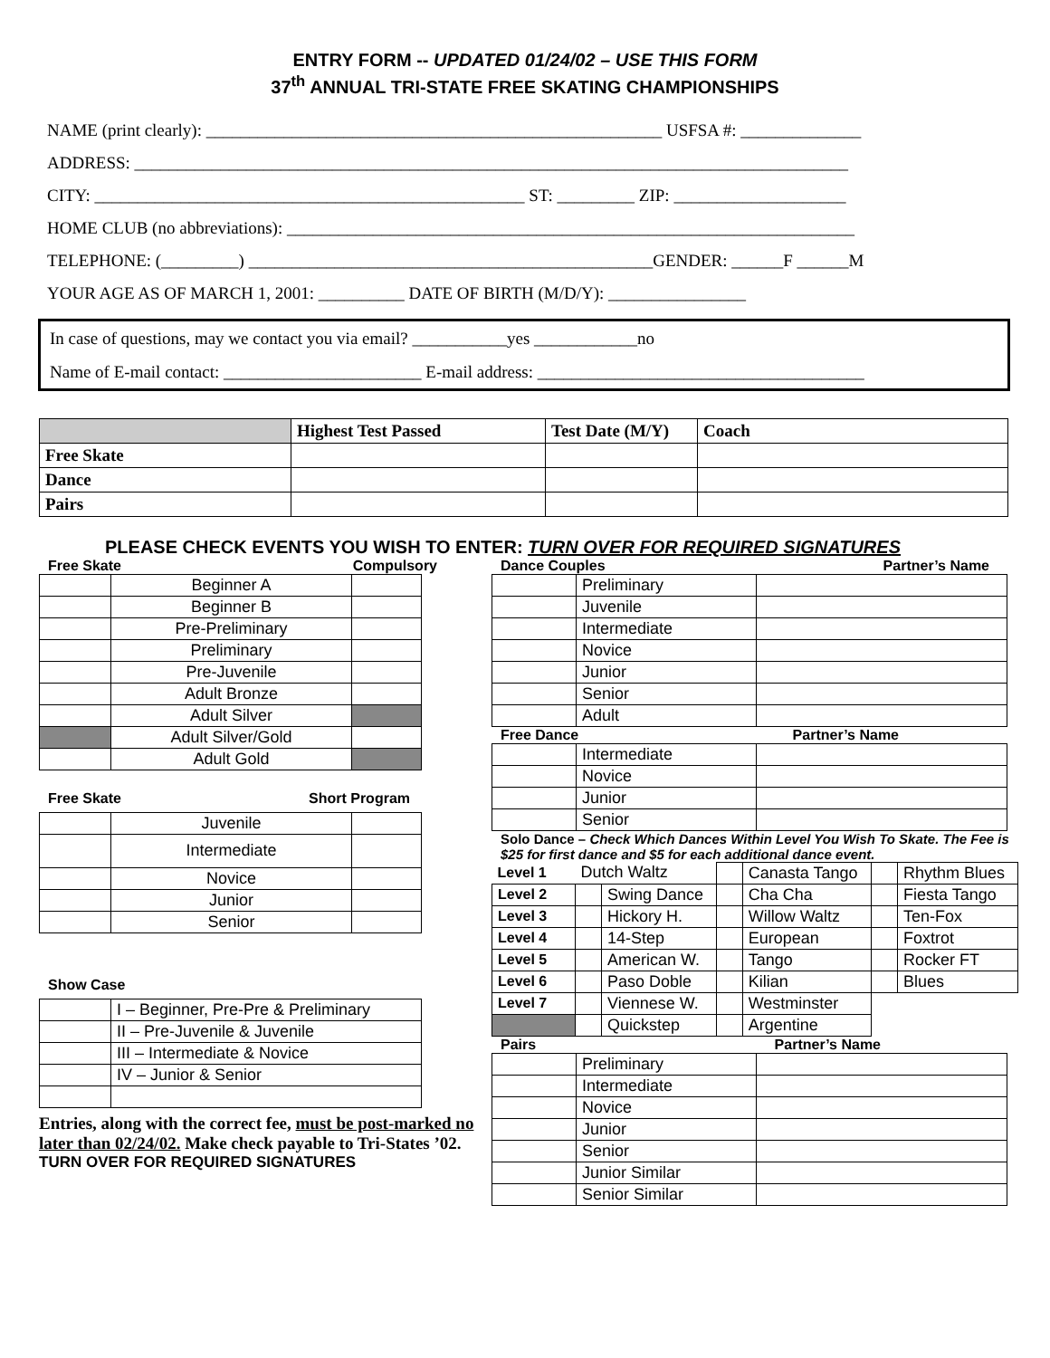ENTRY FORM -- UPDATED 01/24/02 – USE THIS FORM
37<sup>th</sup> ANNUAL TRI-STATE FREE SKATING CHAMPIONSHIPS
NAME (print clearly): _____________________________________________________ USFSA #: ______________
ADDRESS: ___________________________________________________________________________________
CITY: __________________________________________________ ST: _________ ZIP: ____________________
HOME CLUB (no abbreviations): __________________________________________________________________
TELEPHONE: (_________) _______________________________________________GENDER: ______F ______M
YOUR AGE AS OF MARCH 1, 2001: __________ DATE OF BIRTH (M/D/Y): ________________
In case of questions, may we contact you via email? ___________yes ____________no
Name of E-mail contact: _______________________ E-mail address: ______________________________________
| | Highest Test Passed | Test Date (M/Y) | Coach |
| --- | --- | --- | --- |
| Free Skate | | | |
| Dance | | | |
| Pairs | | | |
PLEASE CHECK EVENTS YOU WISH TO ENTER: TURN OVER FOR REQUIRED SIGNATURES
Free Skate Compulsory
| | Beginner A | |
| | Beginner B | |
| | Pre-Preliminary | |
| | Preliminary | |
| | Pre-Juvenile | |
| | Adult Bronze | |
| | Adult Silver | |
| | Adult Silver/Gold | |
| | Adult Gold | |
Free Skate Short Program
| | Juvenile | |
| | Intermediate | |
| | Novice | |
| | Junior | |
| | Senior | |
Show Case
| | I – Beginner, Pre-Pre & Preliminary |
| | II – Pre-Juvenile & Juvenile |
| | III – Intermediate & Novice |
| | IV – Junior & Senior |
Entries, along with the correct fee, must be post-marked no later than 02/24/02. Make check payable to Tri-States ’02.
TURN OVER FOR REQUIRED SIGNATURES
Dance Couples Partner’s Name
| | Preliminary | |
| | Juvenile | |
| | Intermediate | |
| | Novice | |
| | Junior | |
| | Senior | |
| | Adult | |
Free Dance Partner’s Name
| | Intermediate | |
| | Novice | |
| | Junior | |
| | Senior | |
Solo Dance – Check Which Dances Within Level You Wish To Skate. The Fee is $25 for first dance and $5 for each additional dance event.
| Level 1 | Dutch Waltz | | | Canasta Tango | | Rhythm Blues |
| Level 2 | | Swing Dance | | Cha Cha | | Fiesta Tango |
| Level 3 | | Hickory H. | | Willow Waltz | | Ten-Fox |
| Level 4 | | 14-Step | | European | | Foxtrot |
| Level 5 | | American W. | | Tango | | Rocker FT |
| Level 6 | | Paso Doble | | Kilian | | Blues |
| Level 7 | | Viennese W. | | Westminster | | |
| | | Quickstep | | Argentine | | |
Pairs Partner’s Name
| | Preliminary | |
| | Intermediate | |
| | Novice | |
| | Junior | |
| | Senior | |
| | Junior Similar | |
| | Senior Similar | |